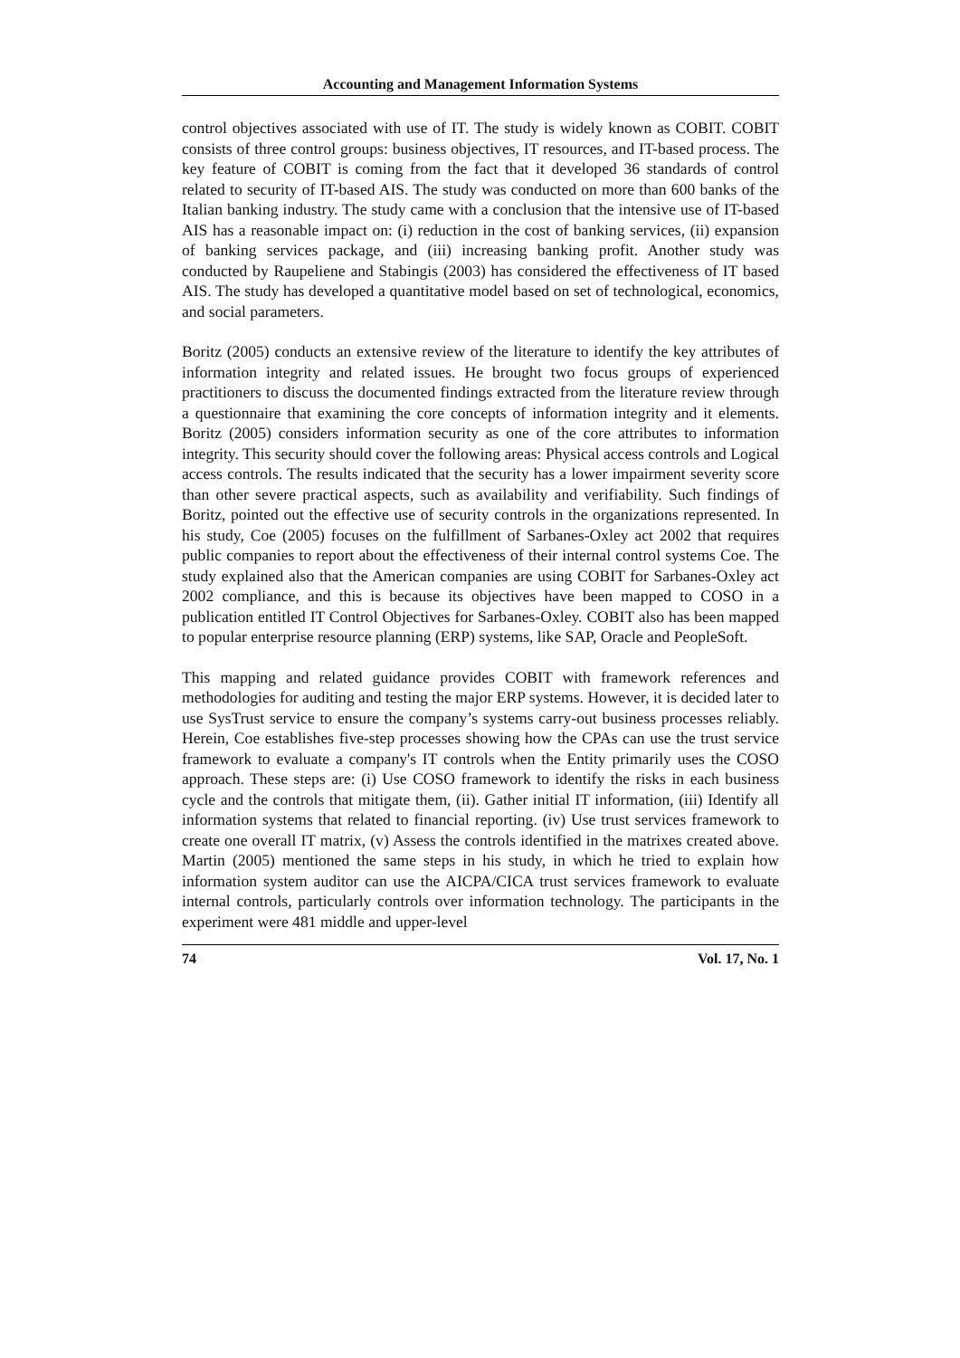Accounting and Management Information Systems
control objectives associated with use of IT. The study is widely known as COBIT. COBIT consists of three control groups: business objectives, IT resources, and IT-based process. The key feature of COBIT is coming from the fact that it developed 36 standards of control related to security of IT-based AIS. The study was conducted on more than 600 banks of the Italian banking industry. The study came with a conclusion that the intensive use of IT-based AIS has a reasonable impact on: (i) reduction in the cost of banking services, (ii) expansion of banking services package, and (iii) increasing banking profit. Another study was conducted by Raupeliene and Stabingis (2003) has considered the effectiveness of IT based AIS. The study has developed a quantitative model based on set of technological, economics, and social parameters.
Boritz (2005) conducts an extensive review of the literature to identify the key attributes of information integrity and related issues. He brought two focus groups of experienced practitioners to discuss the documented findings extracted from the literature review through a questionnaire that examining the core concepts of information integrity and it elements. Boritz (2005) considers information security as one of the core attributes to information integrity. This security should cover the following areas: Physical access controls and Logical access controls. The results indicated that the security has a lower impairment severity score than other severe practical aspects, such as availability and verifiability. Such findings of Boritz, pointed out the effective use of security controls in the organizations represented. In his study, Coe (2005) focuses on the fulfillment of Sarbanes-Oxley act 2002 that requires public companies to report about the effectiveness of their internal control systems Coe. The study explained also that the American companies are using COBIT for Sarbanes-Oxley act 2002 compliance, and this is because its objectives have been mapped to COSO in a publication entitled IT Control Objectives for Sarbanes-Oxley. COBIT also has been mapped to popular enterprise resource planning (ERP) systems, like SAP, Oracle and PeopleSoft.
This mapping and related guidance provides COBIT with framework references and methodologies for auditing and testing the major ERP systems. However, it is decided later to use SysTrust service to ensure the company’s systems carry-out business processes reliably. Herein, Coe establishes five-step processes showing how the CPAs can use the trust service framework to evaluate a company's IT controls when the Entity primarily uses the COSO approach. These steps are: (i) Use COSO framework to identify the risks in each business cycle and the controls that mitigate them, (ii). Gather initial IT information, (iii) Identify all information systems that related to financial reporting. (iv) Use trust services framework to create one overall IT matrix, (v) Assess the controls identified in the matrixes created above. Martin (2005) mentioned the same steps in his study, in which he tried to explain how information system auditor can use the AICPA/CICA trust services framework to evaluate internal controls, particularly controls over information technology. The participants in the experiment were 481 middle and upper-level
74 Vol. 17, No. 1